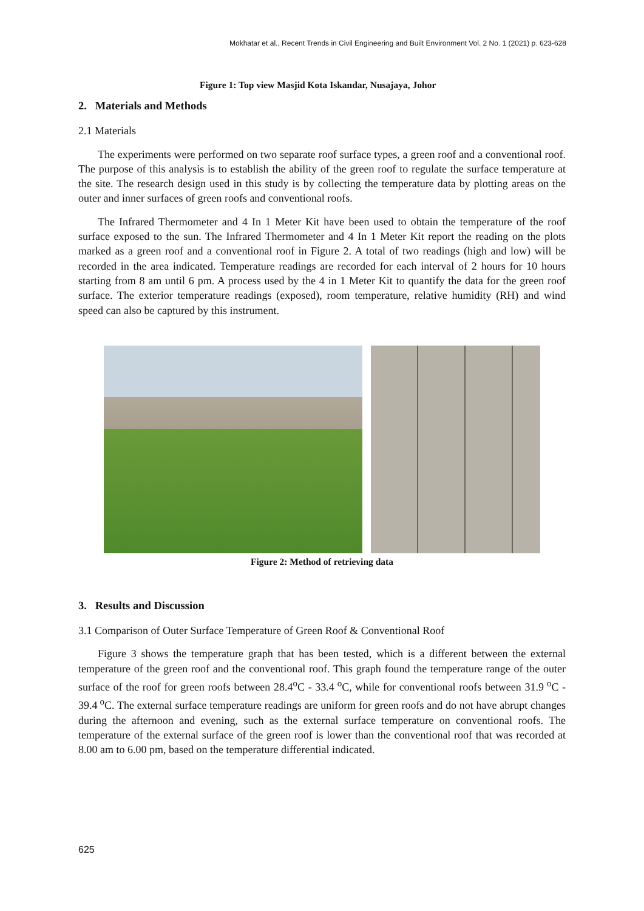Mokhatar et al., Recent Trends in Civil Engineering and Built Environment Vol. 2 No. 1 (2021) p. 623-628
Figure 1: Top view Masjid Kota Iskandar, Nusajaya, Johor
2. Materials and Methods
2.1 Materials
The experiments were performed on two separate roof surface types, a green roof and a conventional roof. The purpose of this analysis is to establish the ability of the green roof to regulate the surface temperature at the site. The research design used in this study is by collecting the temperature data by plotting areas on the outer and inner surfaces of green roofs and conventional roofs.
The Infrared Thermometer and 4 In 1 Meter Kit have been used to obtain the temperature of the roof surface exposed to the sun. The Infrared Thermometer and 4 In 1 Meter Kit report the reading on the plots marked as a green roof and a conventional roof in Figure 2. A total of two readings (high and low) will be recorded in the area indicated. Temperature readings are recorded for each interval of 2 hours for 10 hours starting from 8 am until 6 pm. A process used by the 4 in 1 Meter Kit to quantify the data for the green roof surface. The exterior temperature readings (exposed), room temperature, relative humidity (RH) and wind speed can also be captured by this instrument.
Figure 2: Method of retrieving data
3. Results and Discussion
3.1 Comparison of Outer Surface Temperature of Green Roof & Conventional Roof
Figure 3 shows the temperature graph that has been tested, which is a different between the external temperature of the green roof and the conventional roof. This graph found the temperature range of the outer surface of the roof for green roofs between 28.4<sup>o</sup>C - 33.4<sup>o</sup>C, while for conventional roofs between 31.9<sup>o</sup>C - 39.4<sup>o</sup>C. The external surface temperature readings are uniform for green roofs and do not have abrupt changes during the afternoon and evening, such as the external surface temperature on conventional roofs. The temperature of the external surface of the green roof is lower than the conventional roof that was recorded at 8.00 am to 6.00 pm, based on the temperature differential indicated.
625